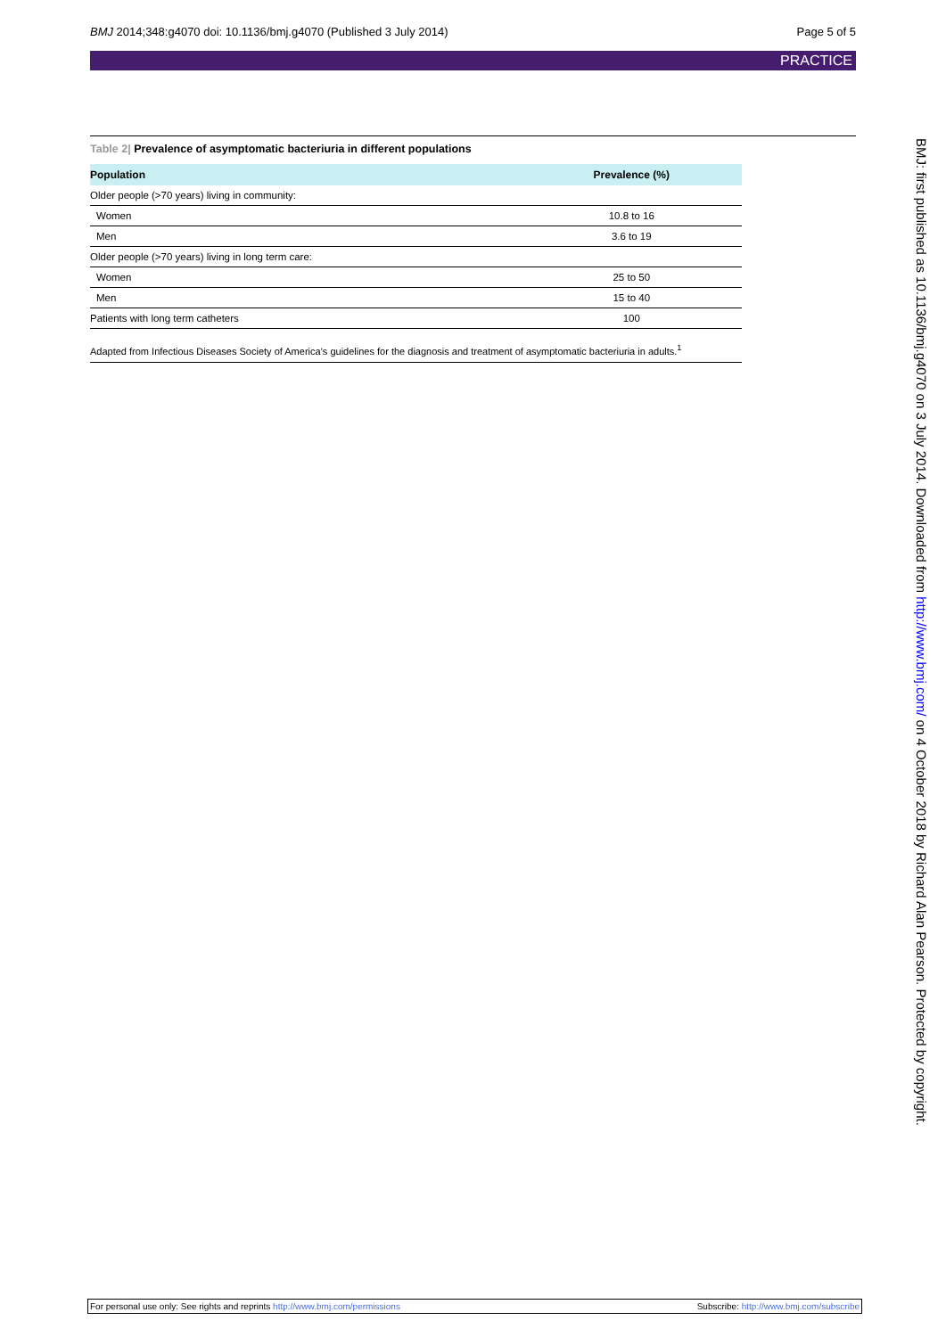BMJ 2014;348:g4070 doi: 10.1136/bmj.g4070 (Published 3 July 2014) Page 5 of 5
PRACTICE
Table 2| Prevalence of asymptomatic bacteriuria in different populations
| Population | Prevalence (%) |
| --- | --- |
| Older people (>70 years) living in community: | |
| Women | 10.8 to 16 |
| Men | 3.6 to 19 |
| Older people (>70 years) living in long term care: | |
| Women | 25 to 50 |
| Men | 15 to 40 |
| Patients with long term catheters | 100 |
Adapted from Infectious Diseases Society of America’s guidelines for the diagnosis and treatment of asymptomatic bacteriuria in adults.<sup>1</sup>
BMJ: first published as 10.1136/bmj.g4070 on 3 July 2014. Downloaded from http://www.bmj.com/ on 4 October 2018 by Richard Alan Pearson. Protected by copyright.
For personal use only: See rights and reprints http://www.bmj.com/permissions Subscribe: http://www.bmj.com/subscribe